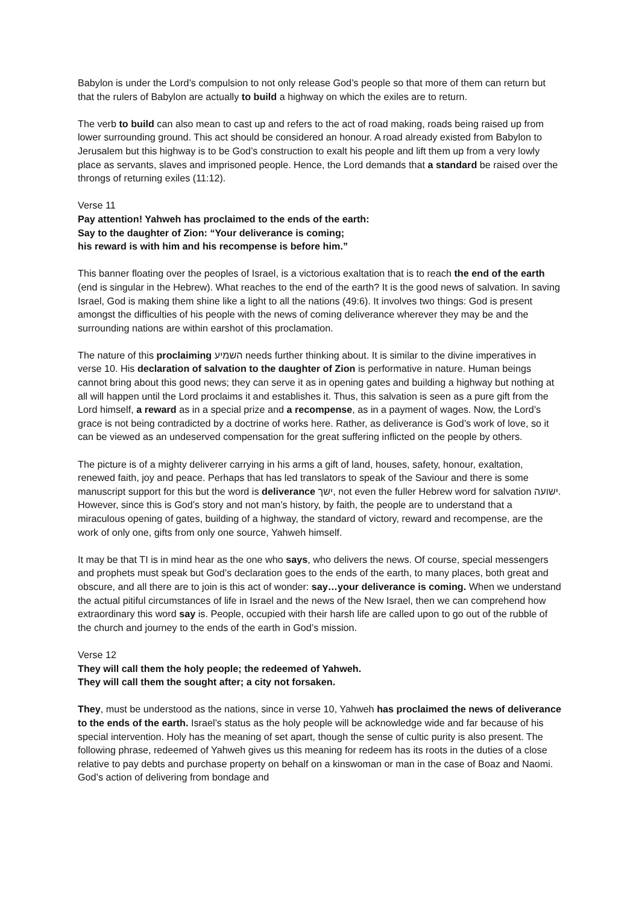Babylon is under the Lord’s compulsion to not only release God’s people so that more of them can return but that the rulers of Babylon are actually to build a highway on which the exiles are to return.
The verb to build can also mean to cast up and refers to the act of road making, roads being raised up from lower surrounding ground. This act should be considered an honour. A road already existed from Babylon to Jerusalem but this highway is to be God’s construction to exalt his people and lift them up from a very lowly place as servants, slaves and imprisoned people. Hence, the Lord demands that a standard be raised over the throngs of returning exiles (11:12).
Verse 11
Pay attention! Yahweh has proclaimed to the ends of the earth:
Say to the daughter of Zion: “Your deliverance is coming;
his reward is with him and his recompense is before him.”
This banner floating over the peoples of Israel, is a victorious exaltation that is to reach the end of the earth (end is singular in the Hebrew). What reaches to the end of the earth? It is the good news of salvation. In saving Israel, God is making them shine like a light to all the nations (49:6). It involves two things: God is present amongst the difficulties of his people with the news of coming deliverance wherever they may be and the surrounding nations are within earshot of this proclamation.
The nature of this proclaiming השמיע needs further thinking about. It is similar to the divine imperatives in verse 10. His declaration of salvation to the daughter of Zion is performative in nature. Human beings cannot bring about this good news; they can serve it as in opening gates and building a highway but nothing at all will happen until the Lord proclaims it and establishes it. Thus, this salvation is seen as a pure gift from the Lord himself, a reward as in a special prize and a recompense, as in a payment of wages. Now, the Lord’s grace is not being contradicted by a doctrine of works here. Rather, as deliverance is God’s work of love, so it can be viewed as an undeserved compensation for the great suffering inflicted on the people by others.
The picture is of a mighty deliverer carrying in his arms a gift of land, houses, safety, honour, exaltation, renewed faith, joy and peace. Perhaps that has led translators to speak of the Saviour and there is some manuscript support for this but the word is deliverance ישך, not even the fuller Hebrew word for salvation ישועה. However, since this is God’s story and not man’s history, by faith, the people are to understand that a miraculous opening of gates, building of a highway, the standard of victory, reward and recompense, are the work of only one, gifts from only one source, Yahweh himself.
It may be that TI is in mind hear as the one who says, who delivers the news. Of course, special messengers and prophets must speak but God’s declaration goes to the ends of the earth, to many places, both great and obscure, and all there are to join is this act of wonder: say…your deliverance is coming. When we understand the actual pitiful circumstances of life in Israel and the news of the New Israel, then we can comprehend how extraordinary this word say is. People, occupied with their harsh life are called upon to go out of the rubble of the church and journey to the ends of the earth in God’s mission.
Verse 12
They will call them the holy people; the redeemed of Yahweh.
They will call them the sought after; a city not forsaken.
They, must be understood as the nations, since in verse 10, Yahweh has proclaimed the news of deliverance to the ends of the earth. Israel’s status as the holy people will be acknowledge wide and far because of his special intervention. Holy has the meaning of set apart, though the sense of cultic purity is also present. The following phrase, redeemed of Yahweh gives us this meaning for redeem has its roots in the duties of a close relative to pay debts and purchase property on behalf on a kinswoman or man in the case of Boaz and Naomi. God’s action of delivering from bondage and